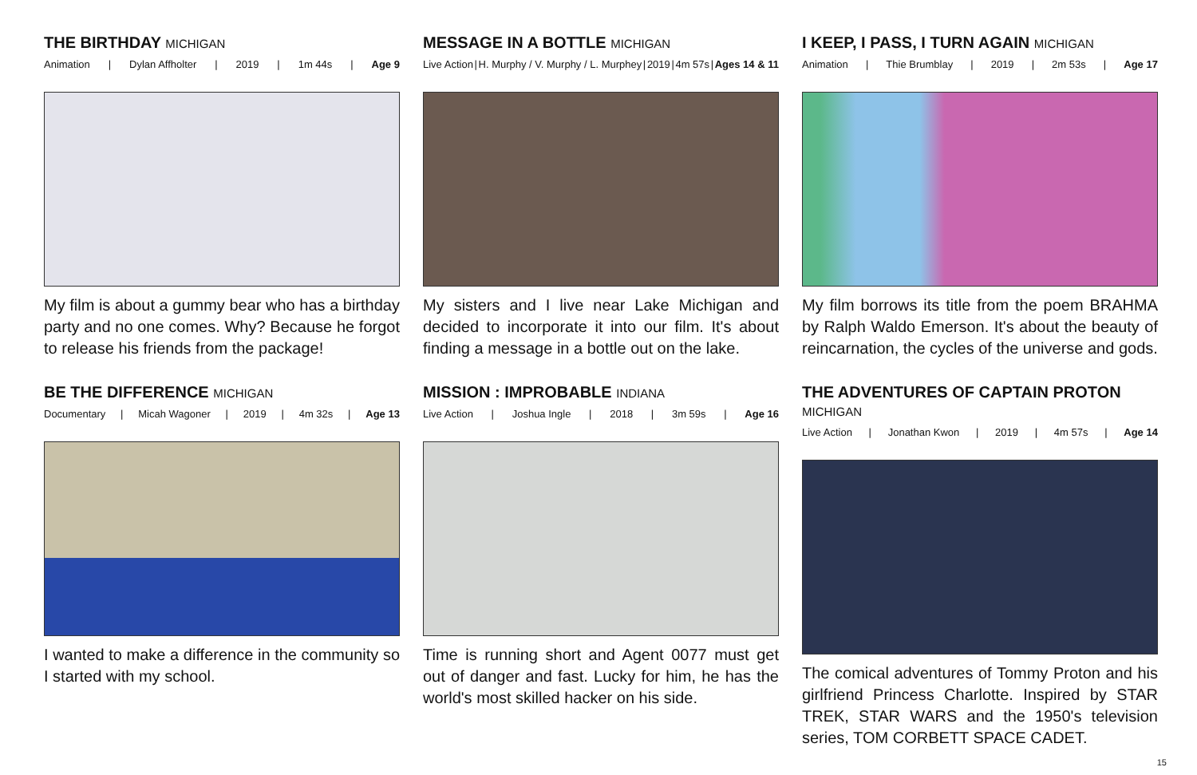THE BIRTHDAY MICHIGAN
Animation | Dylan Affholter | 2019 | 1m 44s | Age 9
My film is about a gummy bear who has a birthday party and no one comes. Why? Because he forgot to release his friends from the package!
MESSAGE IN A BOTTLE MICHIGAN
Live Action | H. Murphy / V. Murphy / L. Murphey | 2019 | 4m 57s | Ages 14 & 11
My sisters and I live near Lake Michigan and decided to incorporate it into our film. It's about finding a message in a bottle out on the lake.
I KEEP, I PASS, I TURN AGAIN MICHIGAN
Animation | Thie Brumblay | 2019 | 2m 53s | Age 17
My film borrows its title from the poem BRAHMA by Ralph Waldo Emerson. It's about the beauty of reincarnation, the cycles of the universe and gods.
BE THE DIFFERENCE MICHIGAN
Documentary | Micah Wagoner | 2019 | 4m 32s | Age 13
I wanted to make a difference in the community so I started with my school.
MISSION : IMPROBABLE INDIANA
Live Action | Joshua Ingle | 2018 | 3m 59s | Age 16
Time is running short and Agent 0077 must get out of danger and fast. Lucky for him, he has the world's most skilled hacker on his side.
THE ADVENTURES OF CAPTAIN PROTON MICHIGAN
Live Action | Jonathan Kwon | 2019 | 4m 57s | Age 14
The comical adventures of Tommy Proton and his girlfriend Princess Charlotte. Inspired by STAR TREK, STAR WARS and the 1950's television series, TOM CORBETT SPACE CADET.
15